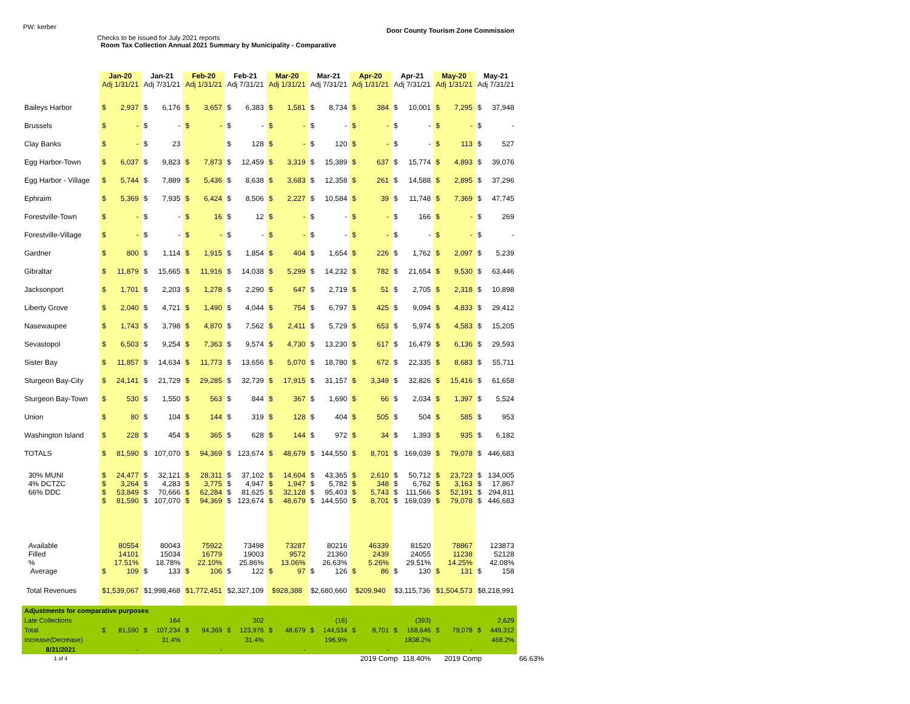PW: kerber
Checks to be issued for July 2021 reports
Room Tax Collection Annual 2021 Summary by Municipality - Comparative
Door County Tourism Zone Commission
| | Jan-20 Adj 1/31/21 | | Jan-21 Adj 7/31/21 | | Feb-20 Adj 1/31/21 | | Feb-21 Adj 7/31/21 | | Mar-20 Adj 1/31/21 | | Mar-21 Adj 7/31/21 | | Apr-20 Adj 1/31/21 | | Apr-21 Adj 7/31/21 | | May-20 Adj 1/31/21 | | May-21 Adj 7/31/21 | | |
| --- | --- | --- | --- | --- | --- | --- | --- | --- | --- | --- | --- | --- | --- | --- | --- | --- | --- | --- | --- | --- | --- |
| Baileys Harbor | $ | 2,937 | $ | 6,176 | $ | 3,657 | $ | 6,383 | $ | 1,581 | $ | 8,734 | $ | 384 | $ | 10,001 | $ | 7,295 | $ | 37,948 | |
| Brussels | $ | - | $ | - | $ | - | $ | - | $ | - | $ | - | $ | - | $ | - | $ | - | $ | - | |
| Clay Banks | $ | - | $ | 23 | | | $ | 128 | $ | - | $ | 120 | $ | - | $ | - | $ | 113 | $ | 527 | |
| Egg Harbor-Town | $ | 6,037 | $ | 9,823 | $ | 7,873 | $ | 12,459 | $ | 3,319 | $ | 15,389 | $ | 637 | $ | 15,774 | $ | 4,893 | $ | 39,076 | |
| Egg Harbor - Village | $ | 5,744 | $ | 7,889 | $ | 5,436 | $ | 8,638 | $ | 3,683 | $ | 12,358 | $ | 261 | $ | 14,588 | $ | 2,895 | $ | 37,296 | |
| Ephraim | $ | 5,369 | $ | 7,935 | $ | 6,424 | $ | 8,506 | $ | 2,227 | $ | 10,584 | $ | 39 | $ | 11,748 | $ | 7,369 | $ | 47,745 | |
| Forestville-Town | $ | - | $ | - | $ | 16 | $ | 12 | $ | - | $ | - | $ | - | $ | 166 | $ | - | $ | 269 | |
| Forestville-Village | $ | - | $ | - | $ | - | $ | - | $ | - | $ | - | $ | - | $ | - | $ | - | $ | - | |
| Gardner | $ | 800 | $ | 1,114 | $ | 1,915 | $ | 1,854 | $ | 404 | $ | 1,654 | $ | 226 | $ | 1,762 | $ | 2,097 | $ | 5,239 | |
| Gibraltar | $ | 11,879 | $ | 15,665 | $ | 11,916 | $ | 14,038 | $ | 5,299 | $ | 14,232 | $ | 782 | $ | 21,654 | $ | 9,530 | $ | 63,446 | |
| Jacksonport | $ | 1,701 | $ | 2,203 | $ | 1,278 | $ | 2,290 | $ | 647 | $ | 2,719 | $ | 51 | $ | 2,705 | $ | 2,318 | $ | 10,898 | |
| Liberty Grove | $ | 2,040 | $ | 4,721 | $ | 1,490 | $ | 4,044 | $ | 754 | $ | 6,797 | $ | 425 | $ | 9,094 | $ | 4,833 | $ | 29,412 | |
| Nasewaupee | $ | 1,743 | $ | 3,798 | $ | 4,870 | $ | 7,562 | $ | 2,411 | $ | 5,729 | $ | 653 | $ | 5,974 | $ | 4,583 | $ | 15,205 | |
| Sevastopol | $ | 6,503 | $ | 9,254 | $ | 7,363 | $ | 9,574 | $ | 4,730 | $ | 13,230 | $ | 617 | $ | 16,479 | $ | 6,136 | $ | 29,593 | |
| Sister Bay | $ | 11,857 | $ | 14,634 | $ | 11,773 | $ | 13,656 | $ | 5,070 | $ | 18,780 | $ | 672 | $ | 22,335 | $ | 8,683 | $ | 55,711 | |
| Sturgeon Bay-City | $ | 24,141 | $ | 21,729 | $ | 29,285 | $ | 32,739 | $ | 17,915 | $ | 31,157 | $ | 3,349 | $ | 32,826 | $ | 15,416 | $ | 61,658 | |
| Sturgeon Bay-Town | $ | 530 | $ | 1,550 | $ | 563 | $ | 844 | $ | 367 | $ | 1,690 | $ | 66 | $ | 2,034 | $ | 1,397 | $ | 5,524 | |
| Union | $ | 80 | $ | 104 | $ | 144 | $ | 319 | $ | 128 | $ | 404 | $ | 505 | $ | 504 | $ | 585 | $ | 953 | |
| Washington Island | $ | 228 | $ | 454 | $ | 365 | $ | 628 | $ | 144 | $ | 972 | $ | 34 | $ | 1,393 | $ | 935 | $ | 6,182 | |
| TOTALS | $ | 81,590 | $ | 107,070 | $ | 94,369 | $ | 123,674 | $ | 48,679 | $ | 144,550 | $ | 8,701 | $ | 169,039 | $ | 79,078 | $ | 446,683 | |
| 30% MUNI | $ | 24,477 | $ | 32,121 | $ | 28,311 | $ | 37,102 | $ | 14,604 | $ | 43,365 | $ | 2,610 | $ | 50,712 | $ | 23,723 | $ | 134,005 | |
| 4% DCTZC | $ | 3,264 | $ | 4,283 | $ | 3,775 | $ | 4,947 | $ | 1,947 | $ | 5,782 | $ | 348 | $ | 6,762 | $ | 3,163 | $ | 17,867 | |
| 66% DDC | $ | 53,849 | $ | 70,666 | $ | 62,284 | $ | 81,625 | $ | 32,128 | $ | 95,403 | $ | 5,743 | $ | 111,566 | $ | 52,191 | $ | 294,811 | |
| | $ | 81,590 | $ | 107,070 | $ | 94,369 | $ | 123,674 | $ | 48,679 | $ | 144,550 | $ | 8,701 | $ | 169,039 | $ | 79,078 | $ | 446,683 | |
| Available | | 80554 | | 80043 | | 75922 | | 73498 | | 73287 | | 80216 | | 46339 | | 81520 | | 78867 | | 123873 | |
| Filled | | 14101 | | 15034 | | 16779 | | 19003 | | 9572 | | 21360 | | 2439 | | 24055 | | 11238 | | 52128 | |
| % | | 17.51% | | 18.78% | | 22.10% | | 25.86% | | 13.06% | | 26.63% | | 5.26% | | 29.51% | | 14.25% | | 42.08% | |
| Average | $ | 109 | $ | 133 | $ | 106 | $ | 122 | $ | 97 | $ | 126 | $ | 86 | $ | 130 | $ | 131 | $ | 158 | |
| Total Revenues | $1,539,067 | | $1,998,468 | | $1,772,451 | | $2,327,109 | | $928,388 | | $2,680,660 | | $209,940 | | $3,115,736 | | $1,504,573 | | $8,218,991 | | |
| Adjustments for comparative purposes | | | | | | | | | | | | | | | | | | | | | |
| Late Collections | | | | 164 | | | | 302 | | | | (16) | | | | (393) | | | | 2,629 | |
| Total | $ | 81,590 | $ | 107,234 | $ | 94,369 | $ | 123,976 | $ | 48,679 | $ | 144,534 | $ | 8,701 | $ | 168,646 | $ | 79,078 | $ | 449,312 | |
| Increase(Decrease) | | | | 31.4% | | | | 31.4% | | | | 196.9% | | | | 1838.2% | | | | 468.2% | |
| 8/31/2021 | | - | | | | - | | | | - | | | | - | | | | - | | | |
| 1 of 4 | | | | | | | | | | | | | 2019 Comp | | | 118.40% | 2019 Comp | | | | 66.63% |